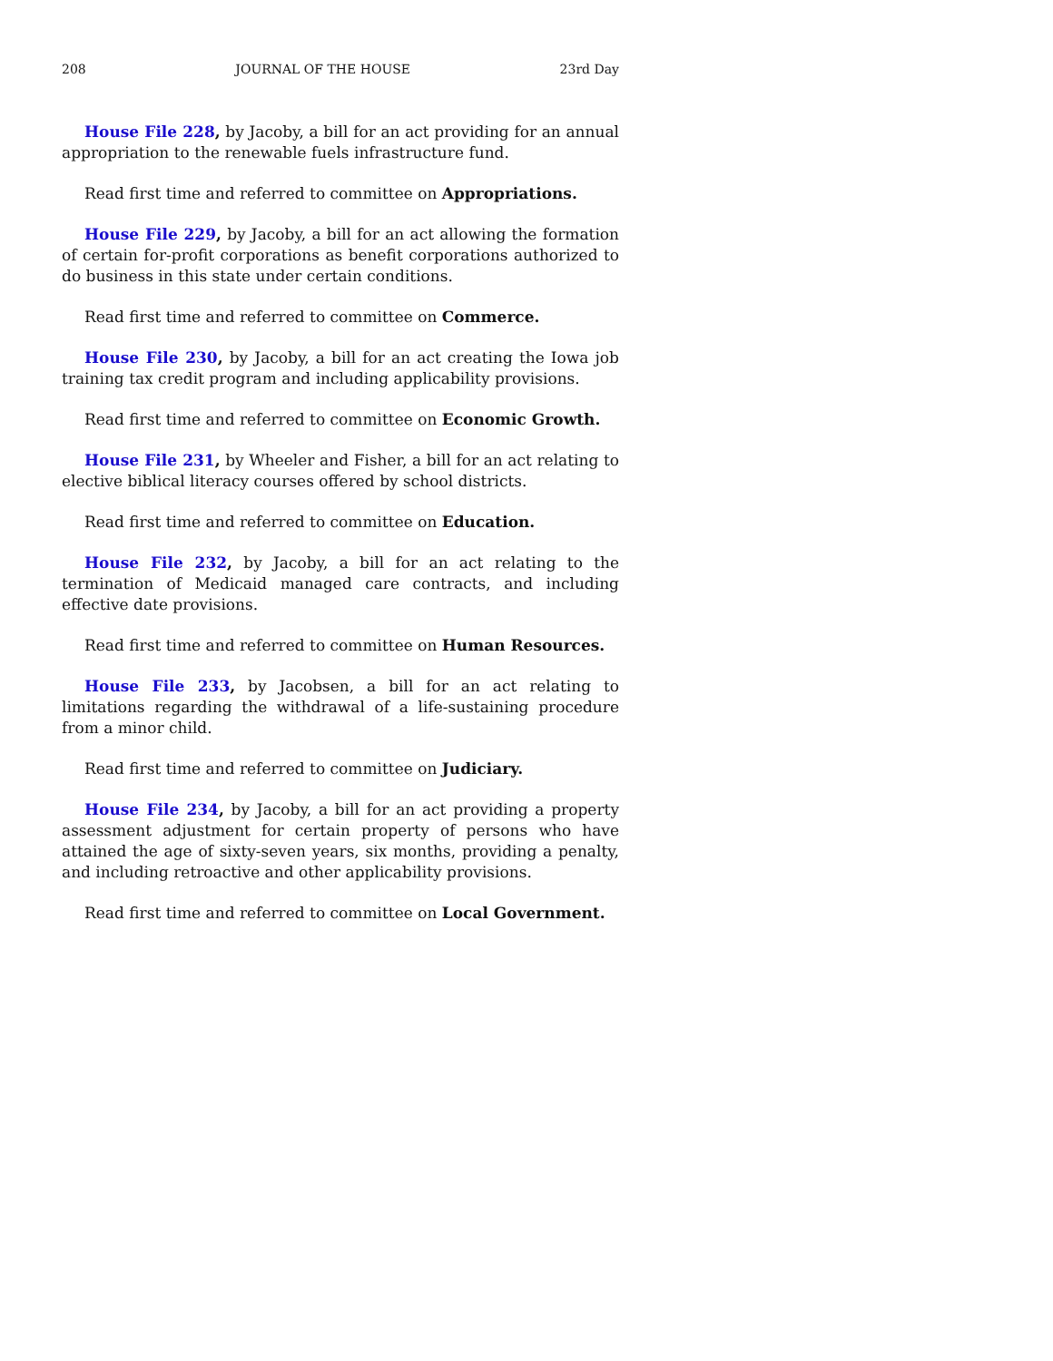208 JOURNAL OF THE HOUSE 23rd Day
House File 228, by Jacoby, a bill for an act providing for an annual appropriation to the renewable fuels infrastructure fund.
Read first time and referred to committee on Appropriations.
House File 229, by Jacoby, a bill for an act allowing the formation of certain for-profit corporations as benefit corporations authorized to do business in this state under certain conditions.
Read first time and referred to committee on Commerce.
House File 230, by Jacoby, a bill for an act creating the Iowa job training tax credit program and including applicability provisions.
Read first time and referred to committee on Economic Growth.
House File 231, by Wheeler and Fisher, a bill for an act relating to elective biblical literacy courses offered by school districts.
Read first time and referred to committee on Education.
House File 232, by Jacoby, a bill for an act relating to the termination of Medicaid managed care contracts, and including effective date provisions.
Read first time and referred to committee on Human Resources.
House File 233, by Jacobsen, a bill for an act relating to limitations regarding the withdrawal of a life-sustaining procedure from a minor child.
Read first time and referred to committee on Judiciary.
House File 234, by Jacoby, a bill for an act providing a property assessment adjustment for certain property of persons who have attained the age of sixty-seven years, six months, providing a penalty, and including retroactive and other applicability provisions.
Read first time and referred to committee on Local Government.